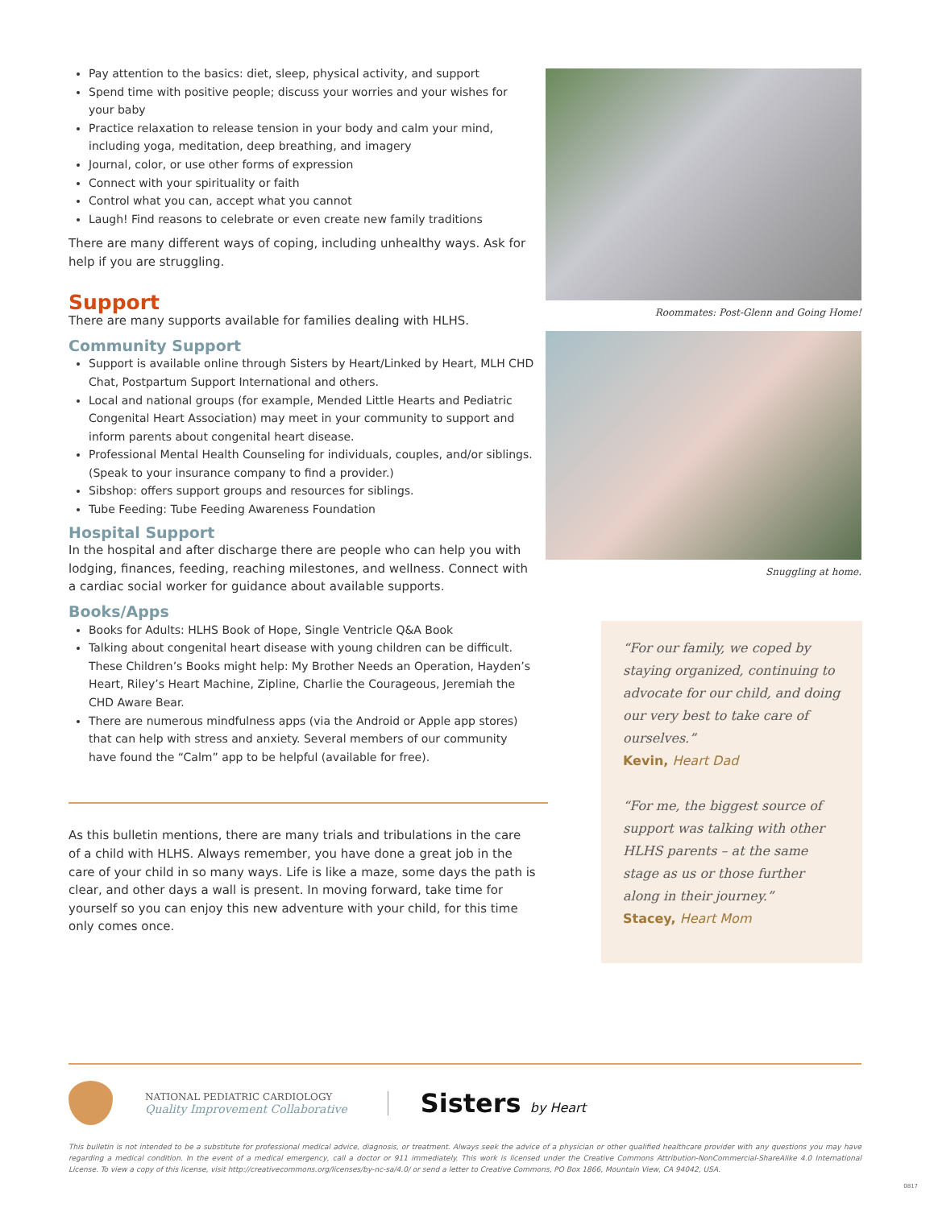Pay attention to the basics: diet, sleep, physical activity, and support
Spend time with positive people; discuss your worries and your wishes for your baby
Practice relaxation to release tension in your body and calm your mind, including yoga, meditation, deep breathing, and imagery
Journal, color, or use other forms of expression
Connect with your spirituality or faith
Control what you can, accept what you cannot
Laugh! Find reasons to celebrate or even create new family traditions
There are many different ways of coping, including unhealthy ways. Ask for help if you are struggling.
Support
There are many supports available for families dealing with HLHS.
Community Support
Support is available online through Sisters by Heart/Linked by Heart, MLH CHD Chat, Postpartum Support International and others.
Local and national groups (for example, Mended Little Hearts and Pediatric Congenital Heart Association) may meet in your community to support and inform parents about congenital heart disease.
Professional Mental Health Counseling for individuals, couples, and/or siblings. (Speak to your insurance company to find a provider.)
Sibshop: offers support groups and resources for siblings.
Tube Feeding: Tube Feeding Awareness Foundation
Hospital Support
In the hospital and after discharge there are people who can help you with lodging, finances, feeding, reaching milestones, and wellness. Connect with a cardiac social worker for guidance about available supports.
Books/Apps
Books for Adults: HLHS Book of Hope, Single Ventricle Q&A Book
Talking about congenital heart disease with young children can be difficult. These Children’s Books might help: My Brother Needs an Operation, Hayden’s Heart, Riley’s Heart Machine, Zipline, Charlie the Courageous, Jeremiah the CHD Aware Bear.
There are numerous mindfulness apps (via the Android or Apple app stores) that can help with stress and anxiety. Several members of our community have found the “Calm” app to be helpful (available for free).
As this bulletin mentions, there are many trials and tribulations in the care of a child with HLHS. Always remember, you have done a great job in the care of your child in so many ways. Life is like a maze, some days the path is clear, and other days a wall is present. In moving forward, take time for yourself so you can enjoy this new adventure with your child, for this time only comes once.
Roommates: Post-Glenn and Going Home!
Snuggling at home.
“For our family, we coped by staying organized, continuing to advocate for our child, and doing our very best to take care of ourselves.”
Kevin, Heart Dad
“For me, the biggest source of support was talking with other HLHS parents – at the same stage as us or those further along in their journey.”
Stacey, Heart Mom
NATIONAL PEDIATRIC CARDIOLOGY
Quality Improvement Collaborative
Sisters by Heart
This bulletin is not intended to be a substitute for professional medical advice, diagnosis, or treatment. Always seek the advice of a physician or other qualified healthcare provider with any questions you may have regarding a medical condition. In the event of a medical emergency, call a doctor or 911 immediately. This work is licensed under the Creative Commons Attribution-NonCommercial-ShareAlike 4.0 International License. To view a copy of this license, visit http://creativecommons.org/licenses/by-nc-sa/4.0/ or send a letter to Creative Commons, PO Box 1866, Mountain View, CA 94042, USA.
0817